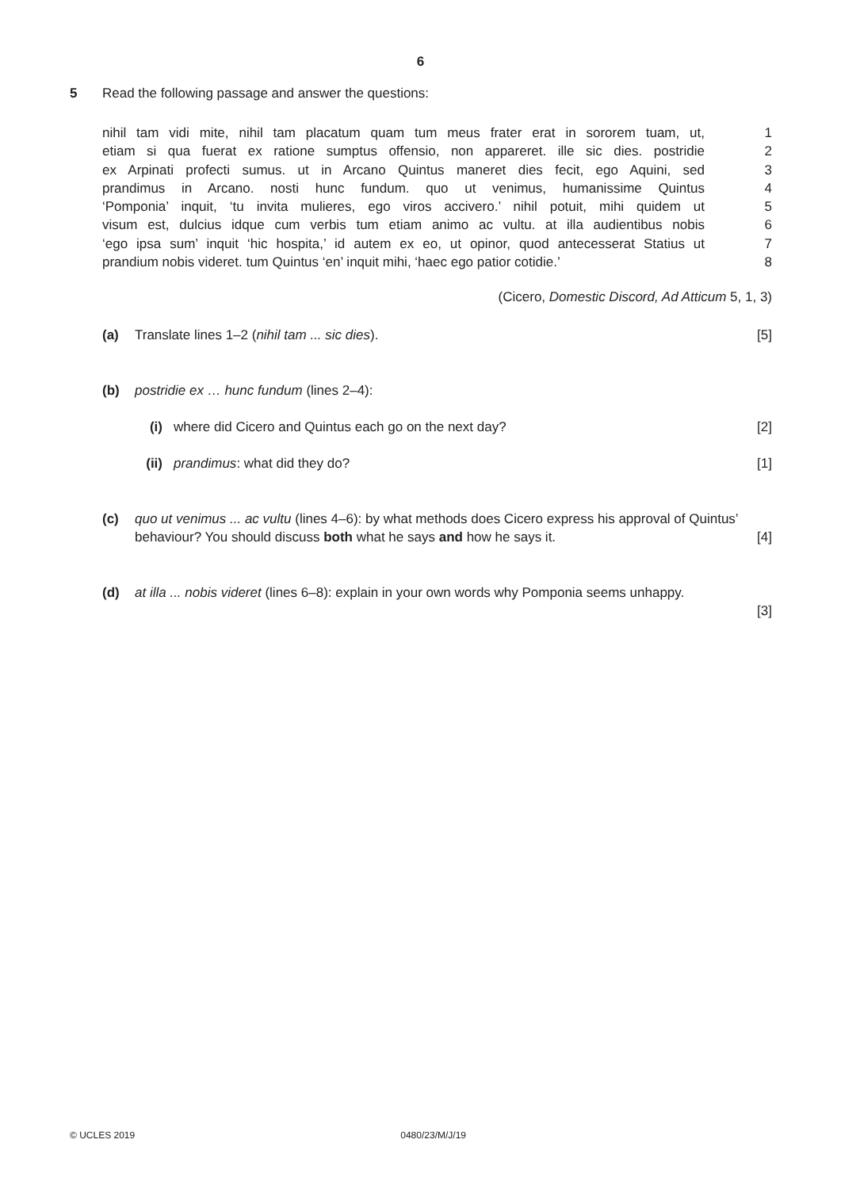6
5
Read the following passage and answer the questions:
nihil tam vidi mite, nihil tam placatum quam tum meus frater erat in sororem tuam, ut, 1
etiam si qua fuerat ex ratione sumptus offensio, non appareret. ille sic dies. postridie 2
ex Arpinati profecti sumus. ut in Arcano Quintus maneret dies fecit, ego Aquini, sed 3
prandimus in Arcano. nosti hunc fundum. quo ut venimus, humanissime Quintus 4
‘Pomponia’ inquit, ‘tu invita mulieres, ego viros accivero.’ nihil potuit, mihi quidem ut 5
visum est, dulcius idque cum verbis tum etiam animo ac vultu. at illa audientibus nobis 6
‘ego ipsa sum’ inquit ‘hic hospita,’ id autem ex eo, ut opinor, quod antecesserat Statius ut 7
prandium nobis videret. tum Quintus ‘en’ inquit mihi, ‘haec ego patior cotidie.’ 8
(Cicero, Domestic Discord, Ad Atticum 5, 1, 3)
(a) Translate lines 1–2 (nihil tam ... sic dies). [5]
(b) postridie ex … hunc fundum (lines 2–4):
(i) where did Cicero and Quintus each go on the next day? [2]
(ii) prandimus: what did they do? [1]
(c) quo ut venimus ... ac vultu (lines 4–6): by what methods does Cicero express his approval of Quintus’ behaviour? You should discuss both what he says and how he says it. [4]
(d) at illa ... nobis videret (lines 6–8): explain in your own words why Pomponia seems unhappy.
[3]
© UCLES 2019 0480/23/M/J/19